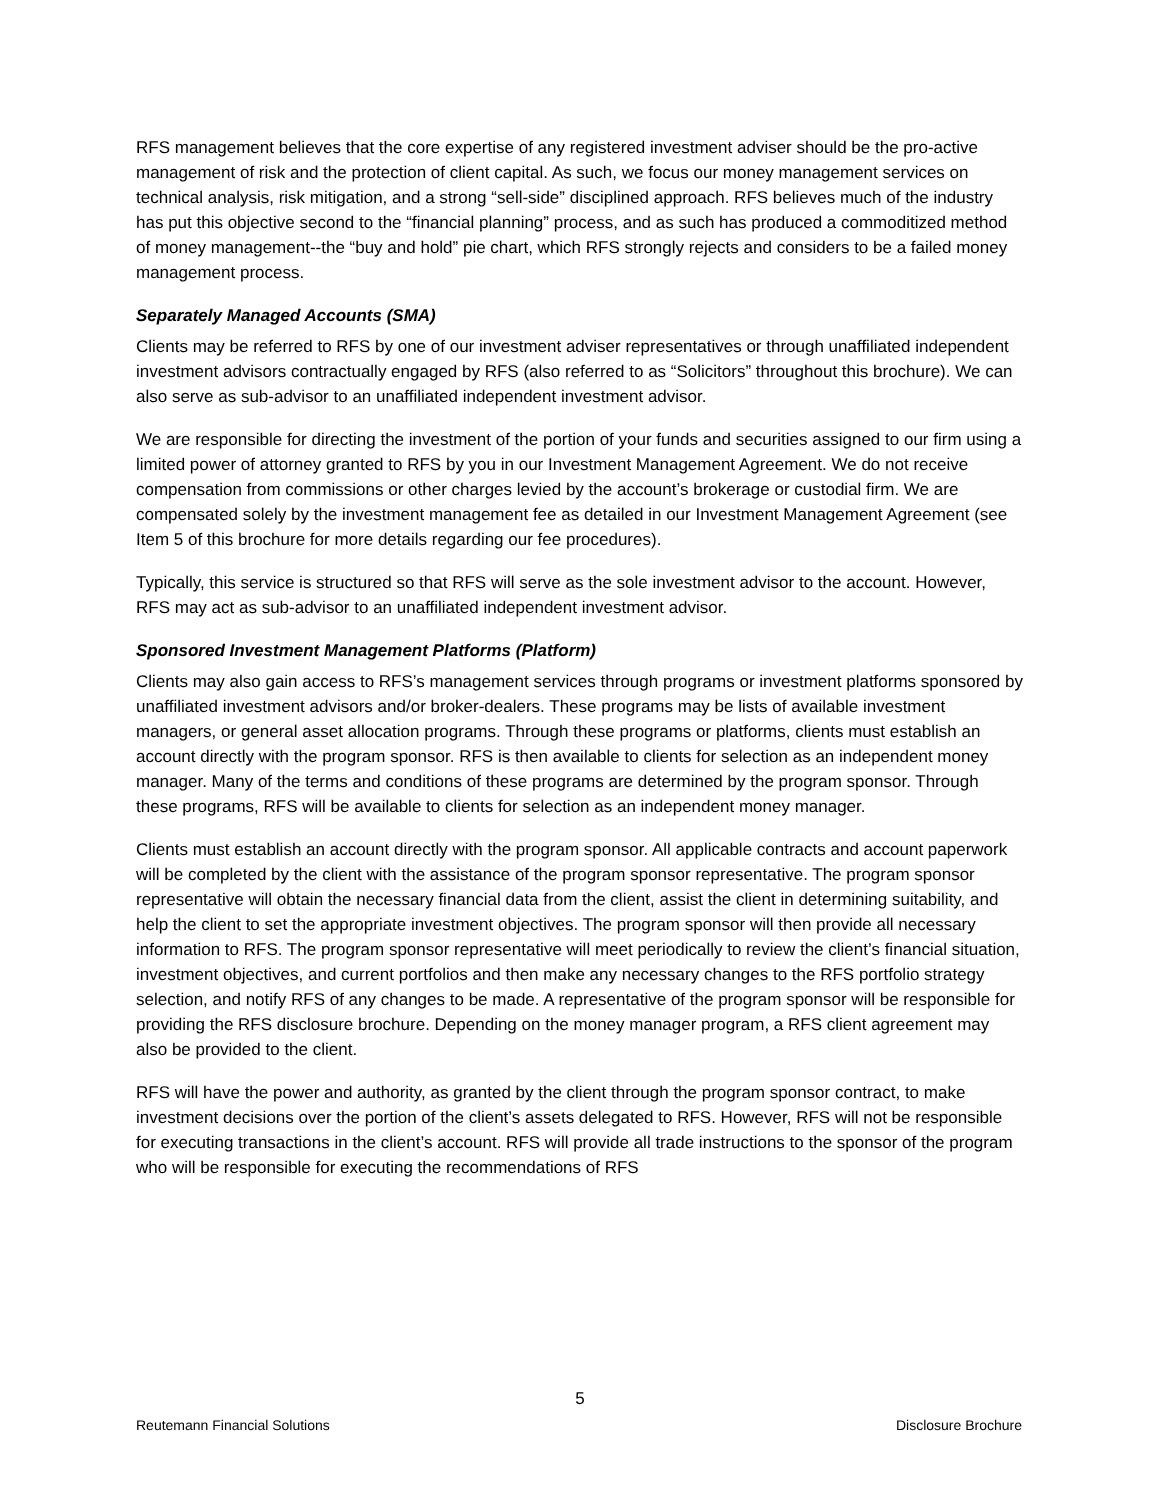RFS management believes that the core expertise of any registered investment adviser should be the pro-active management of risk and the protection of client capital. As such, we focus our money management services on technical analysis, risk mitigation, and a strong “sell-side” disciplined approach. RFS believes much of the industry has put this objective second to the “financial planning” process, and as such has produced a commoditized method of money management--the “buy and hold” pie chart, which RFS strongly rejects and considers to be a failed money management process.
Separately Managed Accounts (SMA)
Clients may be referred to RFS by one of our investment adviser representatives or through unaffiliated independent investment advisors contractually engaged by RFS (also referred to as “Solicitors” throughout this brochure). We can also serve as sub-advisor to an unaffiliated independent investment advisor.
We are responsible for directing the investment of the portion of your funds and securities assigned to our firm using a limited power of attorney granted to RFS by you in our Investment Management Agreement. We do not receive compensation from commissions or other charges levied by the account’s brokerage or custodial firm. We are compensated solely by the investment management fee as detailed in our Investment Management Agreement (see Item 5 of this brochure for more details regarding our fee procedures).
Typically, this service is structured so that RFS will serve as the sole investment advisor to the account. However, RFS may act as sub-advisor to an unaffiliated independent investment advisor.
Sponsored Investment Management Platforms (Platform)
Clients may also gain access to RFS’s management services through programs or investment platforms sponsored by unaffiliated investment advisors and/or broker-dealers. These programs may be lists of available investment managers, or general asset allocation programs. Through these programs or platforms, clients must establish an account directly with the program sponsor. RFS is then available to clients for selection as an independent money manager. Many of the terms and conditions of these programs are determined by the program sponsor. Through these programs, RFS will be available to clients for selection as an independent money manager.
Clients must establish an account directly with the program sponsor. All applicable contracts and account paperwork will be completed by the client with the assistance of the program sponsor representative. The program sponsor representative will obtain the necessary financial data from the client, assist the client in determining suitability, and help the client to set the appropriate investment objectives. The program sponsor will then provide all necessary information to RFS. The program sponsor representative will meet periodically to review the client’s financial situation, investment objectives, and current portfolios and then make any necessary changes to the RFS portfolio strategy selection, and notify RFS of any changes to be made. A representative of the program sponsor will be responsible for providing the RFS disclosure brochure. Depending on the money manager program, a RFS client agreement may also be provided to the client.
RFS will have the power and authority, as granted by the client through the program sponsor contract, to make investment decisions over the portion of the client’s assets delegated to RFS. However, RFS will not be responsible for executing transactions in the client’s account. RFS will provide all trade instructions to the sponsor of the program who will be responsible for executing the recommendations of RFS
5
Reutemann Financial Solutions Disclosure Brochure